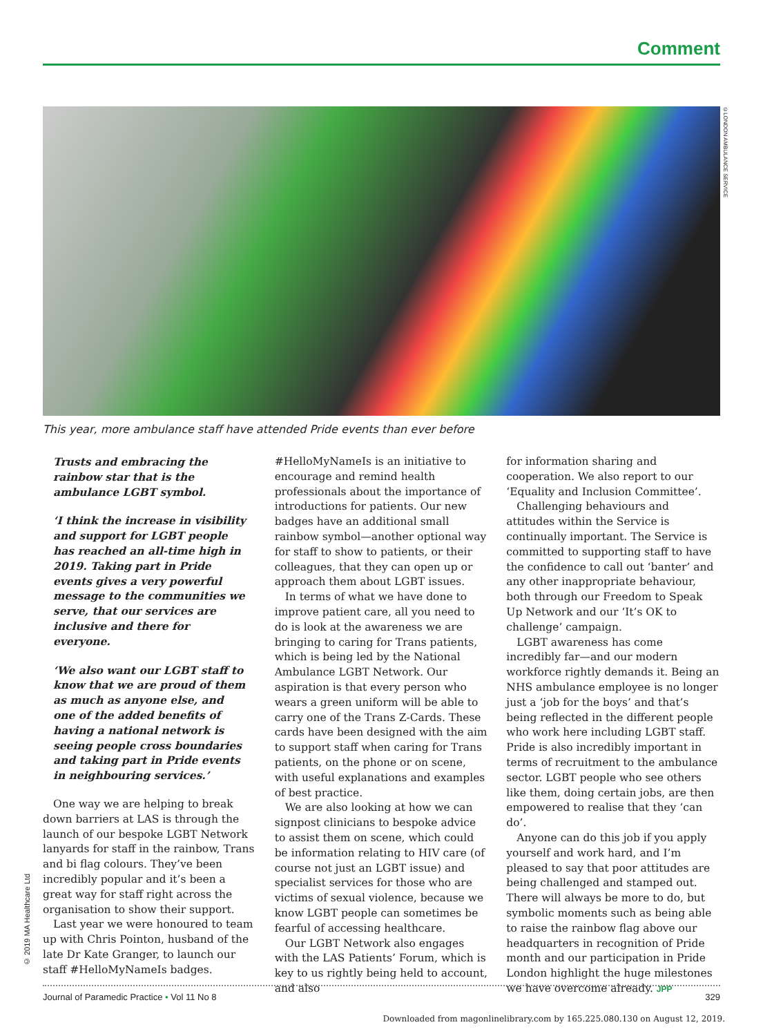Comment
©LONDON AMBULANCE SERVICE
This year, more ambulance staff have attended Pride events than ever before
Trusts and embracing the rainbow star that is the ambulance LGBT symbol.
‘I think the increase in visibility and support for LGBT people has reached an all-time high in 2019. Taking part in Pride events gives a very powerful message to the communities we serve, that our services are inclusive and there for everyone.
‘We also want our LGBT staff to know that we are proud of them as much as anyone else, and one of the added benefits of having a national network is seeing people cross boundaries and taking part in Pride events in neighbouring services.’
One way we are helping to break down barriers at LAS is through the launch of our bespoke LGBT Network lanyards for staff in the rainbow, Trans and bi flag colours. They’ve been incredibly popular and it’s been a great way for staff right across the organisation to show their support.
Last year we were honoured to team up with Chris Pointon, husband of the late Dr Kate Granger, to launch our staff #HelloMyNameIs badges.
#HelloMyNameIs is an initiative to encourage and remind health professionals about the importance of introductions for patients. Our new badges have an additional small rainbow symbol—another optional way for staff to show to patients, or their colleagues, that they can open up or approach them about LGBT issues.
In terms of what we have done to improve patient care, all you need to do is look at the awareness we are bringing to caring for Trans patients, which is being led by the National Ambulance LGBT Network. Our aspiration is that every person who wears a green uniform will be able to carry one of the Trans Z-Cards. These cards have been designed with the aim to support staff when caring for Trans patients, on the phone or on scene, with useful explanations and examples of best practice.
We are also looking at how we can signpost clinicians to bespoke advice to assist them on scene, which could be information relating to HIV care (of course not just an LGBT issue) and specialist services for those who are victims of sexual violence, because we know LGBT people can sometimes be fearful of accessing healthcare.
Our LGBT Network also engages with the LAS Patients’ Forum, which is key to us rightly being held to account, and also
for information sharing and cooperation. We also report to our ‘Equality and Inclusion Committee’.
Challenging behaviours and attitudes within the Service is continually important. The Service is committed to supporting staff to have the confidence to call out ‘banter’ and any other inappropriate behaviour, both through our Freedom to Speak Up Network and our ‘It’s OK to challenge’ campaign.
LGBT awareness has come incredibly far—and our modern workforce rightly demands it. Being an NHS ambulance employee is no longer just a ‘job for the boys’ and that’s being reflected in the different people who work here including LGBT staff. Pride is also incredibly important in terms of recruitment to the ambulance sector. LGBT people who see others like them, doing certain jobs, are then empowered to realise that they ‘can do’.
Anyone can do this job if you apply yourself and work hard, and I’m pleased to say that poor attitudes are being challenged and stamped out. There will always be more to do, but symbolic moments such as being able to raise the rainbow flag above our headquarters in recognition of Pride month and our participation in Pride London highlight the huge milestones we have overcome already. JPP
© 2019 MA Healthcare Ltd
Journal of Paramedic Practice • Vol 11 No 8 329
Downloaded from magonlinelibrary.com by 165.225.080.130 on August 12, 2019.